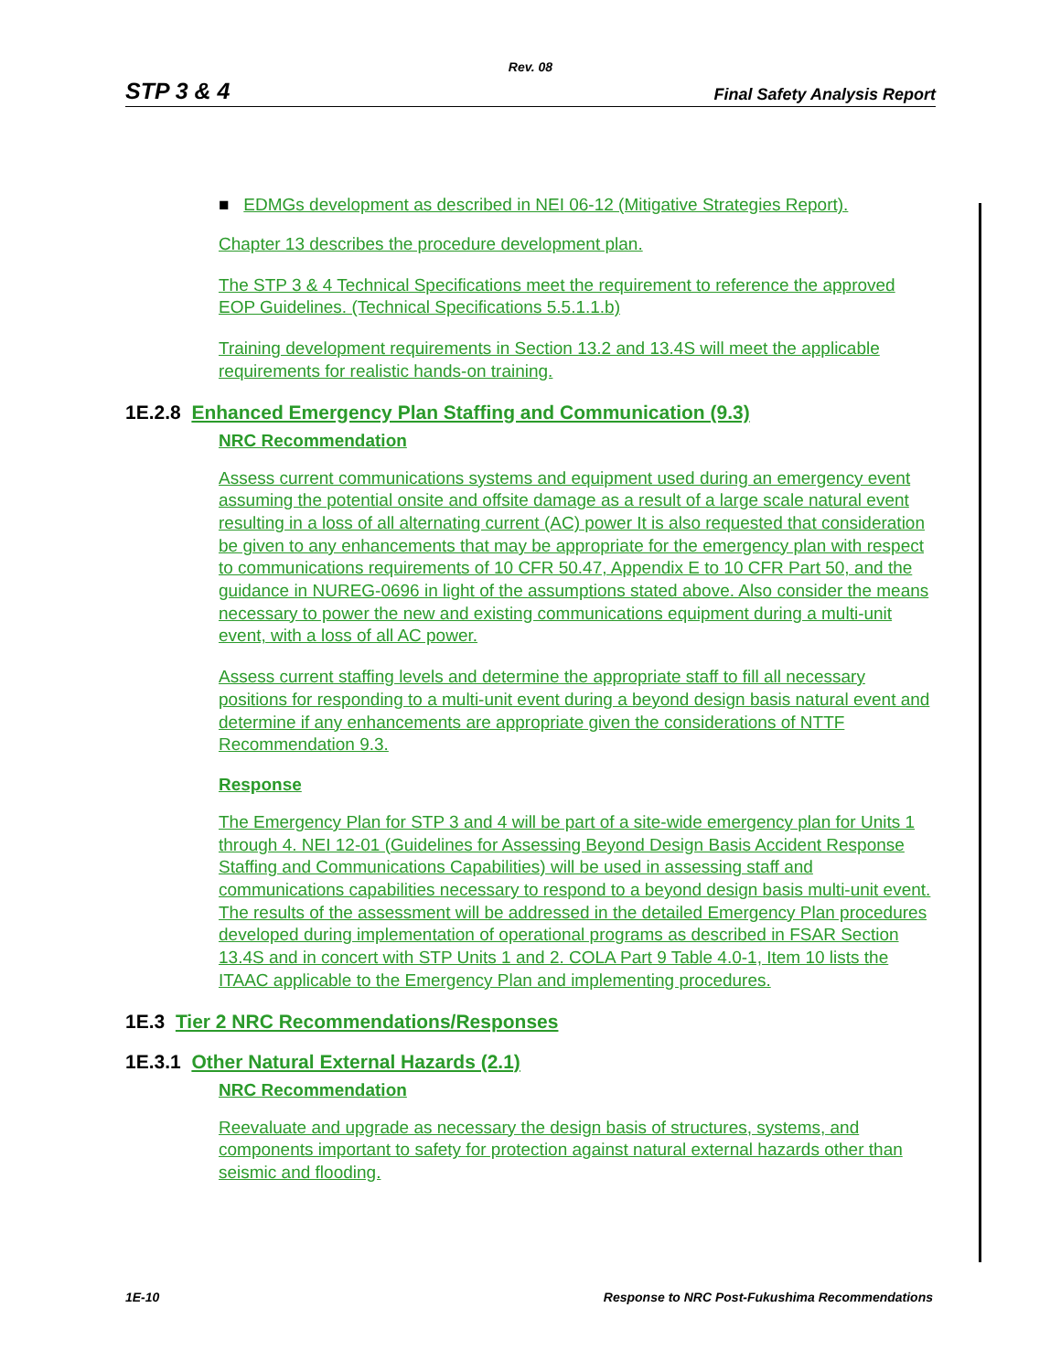Rev. 08
STP 3 & 4 Final Safety Analysis Report
■ EDMGs development as described in NEI 06-12 (Mitigative Strategies Report).
Chapter 13 describes the procedure development plan.
The STP 3 & 4 Technical Specifications meet the requirement to reference the approved EOP Guidelines. (Technical Specifications 5.5.1.1.b)
Training development requirements in Section 13.2 and 13.4S will meet the applicable requirements for realistic hands-on training.
1E.2.8 Enhanced Emergency Plan Staffing and Communication (9.3)
NRC Recommendation
Assess current communications systems and equipment used during an emergency event assuming the potential onsite and offsite damage as a result of a large scale natural event resulting in a loss of all alternating current (AC) power It is also requested that consideration be given to any enhancements that may be appropriate for the emergency plan with respect to communications requirements of 10 CFR 50.47, Appendix E to 10 CFR Part 50, and the guidance in NUREG-0696 in light of the assumptions stated above. Also consider the means necessary to power the new and existing communications equipment during a multi-unit event, with a loss of all AC power.
Assess current staffing levels and determine the appropriate staff to fill all necessary positions for responding to a multi-unit event during a beyond design basis natural event and determine if any enhancements are appropriate given the considerations of NTTF Recommendation 9.3.
Response
The Emergency Plan for STP 3 and 4 will be part of a site-wide emergency plan for Units 1 through 4. NEI 12-01 (Guidelines for Assessing Beyond Design Basis Accident Response Staffing and Communications Capabilities) will be used in assessing staff and communications capabilities necessary to respond to a beyond design basis multi-unit event. The results of the assessment will be addressed in the detailed Emergency Plan procedures developed during implementation of operational programs as described in FSAR Section 13.4S and in concert with STP Units 1 and 2. COLA Part 9 Table 4.0-1, Item 10 lists the ITAAC applicable to the Emergency Plan and implementing procedures.
1E.3 Tier 2 NRC Recommendations/Responses
1E.3.1 Other Natural External Hazards (2.1)
NRC Recommendation
Reevaluate and upgrade as necessary the design basis of structures, systems, and components important to safety for protection against natural external hazards other than seismic and flooding.
1E-10 Response to NRC Post-Fukushima Recommendations